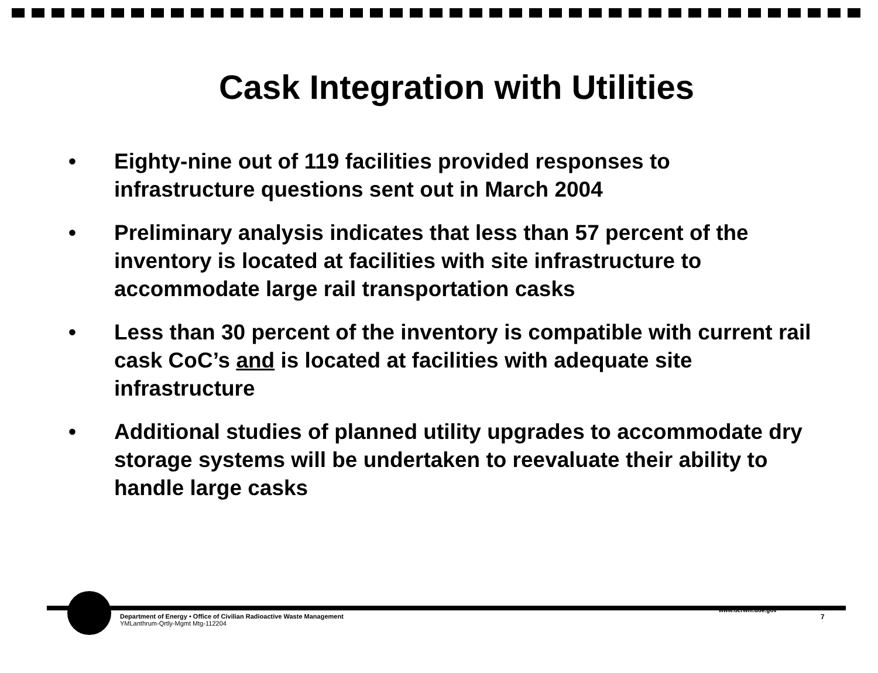Cask Integration with Utilities
• Eighty-nine out of 119 facilities provided responses to infrastructure questions sent out in March 2004
• Preliminary analysis indicates that less than 57 percent of the inventory is located at facilities with site infrastructure to accommodate large rail transportation casks
• Less than 30 percent of the inventory is compatible with current rail cask CoC’s and is located at facilities with adequate site infrastructure
• Additional studies of planned utility upgrades to accommodate dry storage systems will be undertaken to reevaluate their ability to handle large casks
Department of Energy • Office of Civilian Radioactive Waste Management
YMLanthrum-Qrtly-Mgmt Mtg-112204
www.ocrwm.doe.gov
7